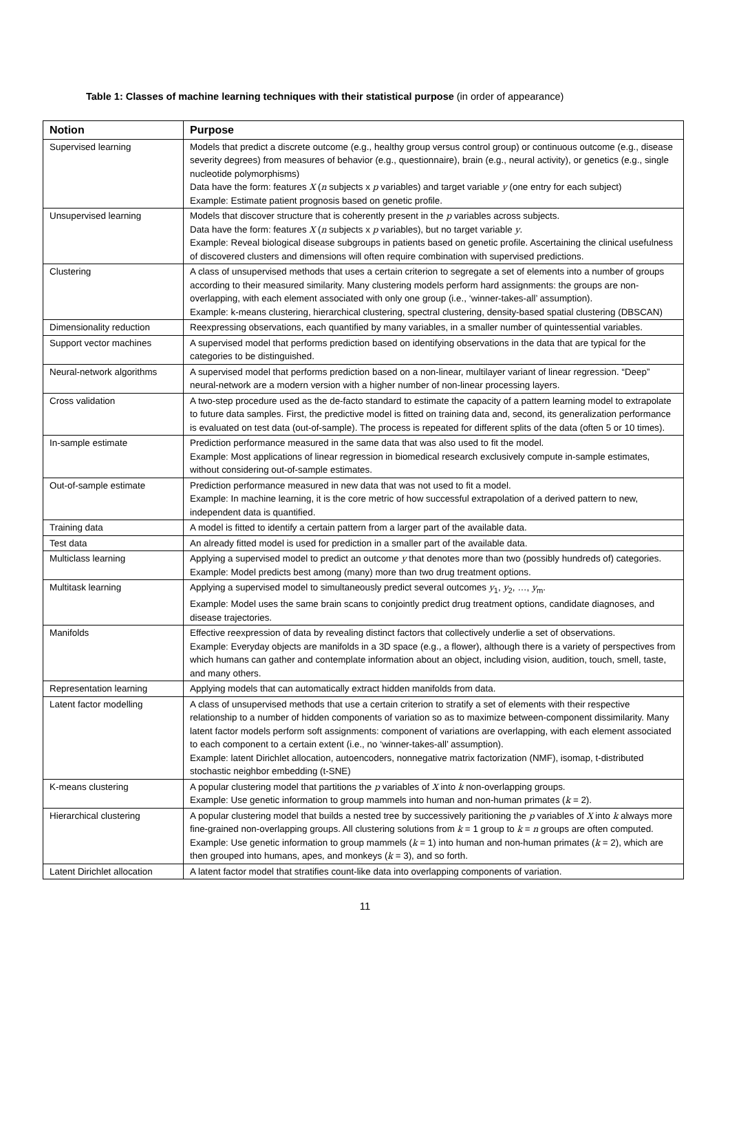Table 1: Classes of machine learning techniques with their statistical purpose (in order of appearance)
| Notion | Purpose |
| --- | --- |
| Supervised learning | Models that predict a discrete outcome (e.g., healthy group versus control group) or continuous outcome (e.g., disease severity degrees) from measures of behavior (e.g., questionnaire), brain (e.g., neural activity), or genetics (e.g., single nucleotide polymorphisms) Data have the form: features X ( n subjects x p variables) and target variable y (one entry for each subject) Example: Estimate patient prognosis based on genetic profile. |
| Unsupervised learning | Models that discover structure that is coherently present in the p variables across subjects. Data have the form: features X ( n subjects x p variables), but no target variable y . Example: Reveal biological disease subgroups in patients based on genetic profile. Ascertaining the clinical usefulness of discovered clusters and dimensions will often require combination with supervised predictions. |
| Clustering | A class of unsupervised methods that uses a certain criterion to segregate a set of elements into a number of groups according to their measured similarity. Many clustering models perform hard assignments: the groups are non-overlapping, with each element associated with only one group (i.e., ‘winner-takes-all’ assumption). Example: k-means clustering, hierarchical clustering, spectral clustering, density-based spatial clustering (DBSCAN) |
| Dimensionality reduction | Reexpressing observations, each quantified by many variables, in a smaller number of quintessential variables. |
| Support vector machines | A supervised model that performs prediction based on identifying observations in the data that are typical for the categories to be distinguished. |
| Neural-network algorithms | A supervised model that performs prediction based on a non-linear, multilayer variant of linear regression. “Deep” neural-network are a modern version with a higher number of non-linear processing layers. |
| Cross validation | A two-step procedure used as the de-facto standard to estimate the capacity of a pattern learning model to extrapolate to future data samples. First, the predictive model is fitted on training data and, second, its generalization performance is evaluated on test data (out-of-sample). The process is repeated for different splits of the data (often 5 or 10 times). |
| In-sample estimate | Prediction performance measured in the same data that was also used to fit the model. Example: Most applications of linear regression in biomedical research exclusively compute in-sample estimates, without considering out-of-sample estimates. |
| Out-of-sample estimate | Prediction performance measured in new data that was not used to fit a model. Example: In machine learning, it is the core metric of how successful extrapolation of a derived pattern to new, independent data is quantified. |
| Training data | A model is fitted to identify a certain pattern from a larger part of the available data. |
| Test data | An already fitted model is used for prediction in a smaller part of the available data. |
| Multiclass learning | Applying a supervised model to predict an outcome y that denotes more than two (possibly hundreds of) categories. Example: Model predicts best among (many) more than two drug treatment options. |
| Multitask learning | Applying a supervised model to simultaneously predict several outcomes y<sub>1</sub>, y<sub>2</sub>, …, y<sub>m</sub>. Example: Model uses the same brain scans to conjointly predict drug treatment options, candidate diagnoses, and disease trajectories. |
| Manifolds | Effective reexpression of data by revealing distinct factors that collectively underlie a set of observations. Example: Everyday objects are manifolds in a 3D space (e.g., a flower), although there is a variety of perspectives from which humans can gather and contemplate information about an object, including vision, audition, touch, smell, taste, and many others. |
| Representation learning | Applying models that can automatically extract hidden manifolds from data. |
| Latent factor modelling | A class of unsupervised methods that use a certain criterion to stratify a set of elements with their respective relationship to a number of hidden components of variation so as to maximize between-component dissimilarity. Many latent factor models perform soft assignments: component of variations are overlapping, with each element associated to each component to a certain extent (i.e., no ‘winner-takes-all’ assumption). Example: latent Dirichlet allocation, autoencoders, nonnegative matrix factorization (NMF), isomap, t-distributed stochastic neighbor embedding (t-SNE) |
| K-means clustering | A popular clustering model that partitions the p variables of X into k non-overlapping groups. Example: Use genetic information to group mammels into human and non-human primates ( k = 2). |
| Hierarchical clustering | A popular clustering model that builds a nested tree by successively paritioning the p variables of X into k always more fine-grained non-overlapping groups. All clustering solutions from k = 1 group to k = n groups are often computed. Example: Use genetic information to group mammels ( k = 1) into human and non-human primates ( k = 2), which are then grouped into humans, apes, and monkeys ( k = 3), and so forth. |
| Latent Dirichlet allocation | A latent factor model that stratifies count-like data into overlapping components of variation. |
11